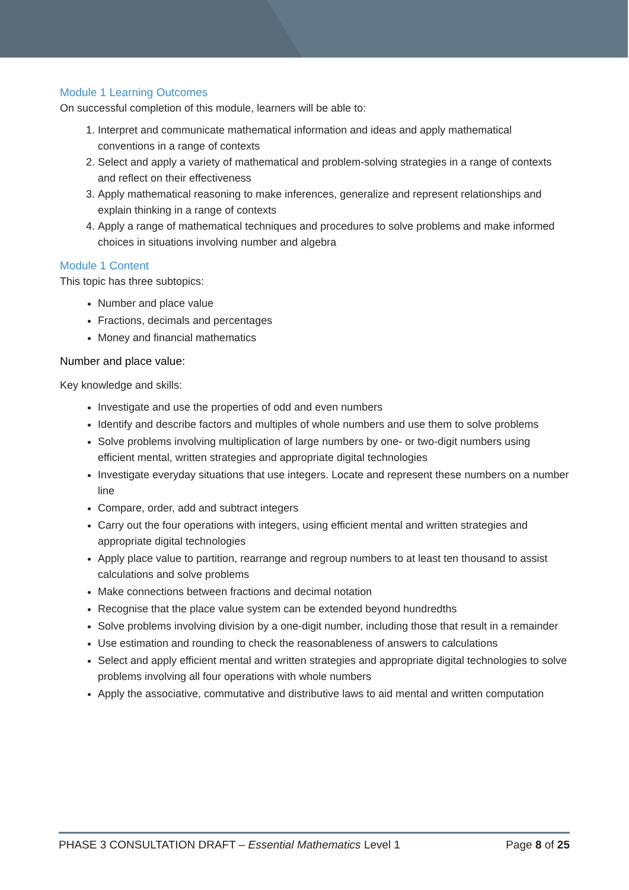Module 1 Learning Outcomes
On successful completion of this module, learners will be able to:
1. Interpret and communicate mathematical information and ideas and apply mathematical conventions in a range of contexts
2. Select and apply a variety of mathematical and problem-solving strategies in a range of contexts and reflect on their effectiveness
3. Apply mathematical reasoning to make inferences, generalize and represent relationships and explain thinking in a range of contexts
4. Apply a range of mathematical techniques and procedures to solve problems and make informed choices in situations involving number and algebra
Module 1 Content
This topic has three subtopics:
Number and place value
Fractions, decimals and percentages
Money and financial mathematics
Number and place value:
Key knowledge and skills:
Investigate and use the properties of odd and even numbers
Identify and describe factors and multiples of whole numbers and use them to solve problems
Solve problems involving multiplication of large numbers by one- or two-digit numbers using efficient mental, written strategies and appropriate digital technologies
Investigate everyday situations that use integers. Locate and represent these numbers on a number line
Compare, order, add and subtract integers
Carry out the four operations with integers, using efficient mental and written strategies and appropriate digital technologies
Apply place value to partition, rearrange and regroup numbers to at least ten thousand to assist calculations and solve problems
Make connections between fractions and decimal notation
Recognise that the place value system can be extended beyond hundredths
Solve problems involving division by a one-digit number, including those that result in a remainder
Use estimation and rounding to check the reasonableness of answers to calculations
Select and apply efficient mental and written strategies and appropriate digital technologies to solve problems involving all four operations with whole numbers
Apply the associative, commutative and distributive laws to aid mental and written computation
PHASE 3 CONSULTATION DRAFT – Essential Mathematics Level 1 Page 8 of 25